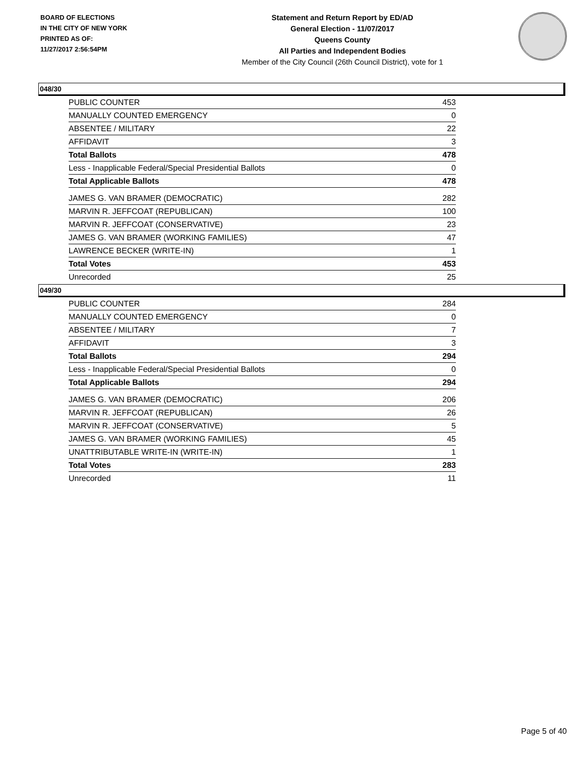BOARD OF ELECTIONS
IN THE CITY OF NEW YORK
PRINTED AS OF:
11/27/2017 2:56:54PM
Statement and Return Report by ED/AD
General Election - 11/07/2017
Queens County
All Parties and Independent Bodies
Member of the City Council (26th Council District), vote for 1
048/30
| PUBLIC COUNTER | 453 |
| MANUALLY COUNTED EMERGENCY | 0 |
| ABSENTEE / MILITARY | 22 |
| AFFIDAVIT | 3 |
| Total Ballots | 478 |
| Less - Inapplicable Federal/Special Presidential Ballots | 0 |
| Total Applicable Ballots | 478 |
| JAMES G. VAN BRAMER (DEMOCRATIC) | 282 |
| MARVIN R. JEFFCOAT (REPUBLICAN) | 100 |
| MARVIN R. JEFFCOAT (CONSERVATIVE) | 23 |
| JAMES G. VAN BRAMER (WORKING FAMILIES) | 47 |
| LAWRENCE BECKER (WRITE-IN) | 1 |
| Total Votes | 453 |
| Unrecorded | 25 |
049/30
| PUBLIC COUNTER | 284 |
| MANUALLY COUNTED EMERGENCY | 0 |
| ABSENTEE / MILITARY | 7 |
| AFFIDAVIT | 3 |
| Total Ballots | 294 |
| Less - Inapplicable Federal/Special Presidential Ballots | 0 |
| Total Applicable Ballots | 294 |
| JAMES G. VAN BRAMER (DEMOCRATIC) | 206 |
| MARVIN R. JEFFCOAT (REPUBLICAN) | 26 |
| MARVIN R. JEFFCOAT (CONSERVATIVE) | 5 |
| JAMES G. VAN BRAMER (WORKING FAMILIES) | 45 |
| UNATTRIBUTABLE WRITE-IN (WRITE-IN) | 1 |
| Total Votes | 283 |
| Unrecorded | 11 |
Page 5 of 40